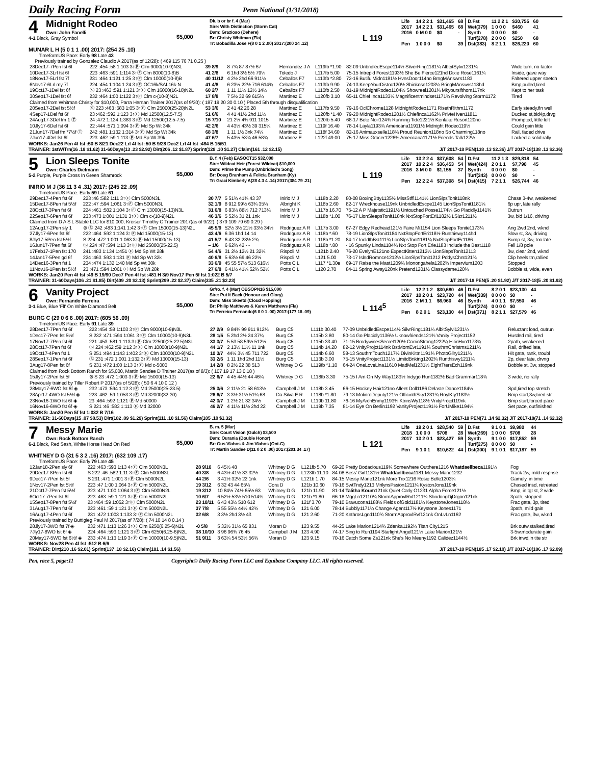Daily Racing Form
Penn National (1/31/2018)
4
Midnight Rodeo
Own: John Fanelli
4-1 Black, Gray Symbol
$5,000
Dk. b or br f. 4 (Mar)
Sire: With Distinction (Storm Cat)
Dam: Grazioso (Dehere)
Br: Christy Whitman (Fla)
Tr: Bobadilla Jose F(8 0 1 2 .00) 2017:(200 24 .12)
L 119
| Life | 14 2 2 1 | $31,465 | 68 | D.Fst | 11 2 2 1 | $30,755 | 60 |
| 2017 | 14 2 2 1 | $31,465 | 68 | Wet(379) | 1 0 0 0 | $460 | 41 |
| 2016 | 0 M 0 0 | $0 | - | Synth | 0 0 0 0 | $0 | - |
| | | | | Turf(278) | 2 0 0 0 | $250 | 68 |
| Pen | 1 0 0 0 | $0 | 39 | Dst(383) | 8 2 1 1 | $26,220 | 60 |
MUNAR L H (5 0 1 1 .00) 2017: (254 25 .10)
TimeformUS Pace: Early 98 Late 43
Previously trained by Gonzalez Claudio A 2017(as of 12/28): ( 469 115 76 71 0.25 )
| 28Dec17-7Pen fst 6f | 222 :454 :58 1:103 3↑Ⓕ Clm 9000(10-9)N3L | 39 8/9 | 8 7¾ 87 87½ 67 | Hernandez J A | L119fb *1.90 | 82-09 UnbridledEscpe114½ SilverRing1181¼ AlbeitSylvi1231¼ | Wide turn, no factor |
| 10Dec17-3Lrl fst 6f | 223 :463 :591 1:114 3↑Ⓕ Clm 8000(10-8)B | 41 2/8 | 6 1hd 3½ 5½ 79¼ | Toledo J | L117fb 5.00 | 75-15 Intrepid Forest1193½ She Be Fierce121hd Dixie Rose1161¼ | Inside, gave way |
| 18Nov17-5Lrl fst 7f | 231 :464 1:121 1:25 3↑Ⓕ Clm 10000(10-8)B | 40 11/12 | 4 2½ 2hd 66 911½ | Ceballos F7 | L113fb *2.80 | 72-16 ButifulMidn1181½ HvnsDoor114no BrngMAnswrs1183 | Faltered upper stretch |
| 6Nov17-6Lrl my 7f | 224 :454 1:104 1:24 3↑Ⓕ OC16k/SAL16k-N | 41 4/8 | 6 23½ 22½ 716 614¾ | Ceballos F7 | L113fb 9.90 | 74-13 KeepYourDistnc120½ Shinknsn1203¼ BringMAnswrs118hd | Bmp,pulled,tired |
| 19Oct17-1Del fst 6f | Ⓢ 23 :463 :591 1:121 3↑Ⓕ Clm 16000(16-10)N2L | 60 2/7 | 1 11 11½ 12½ 14½ | Ceballos F7 | L110fb 2.50 | 81-19 MidnightRodeo1104½ Showreel1201¾ Mkyourslfthom117nk | Kept to her task |
| 30Sep17-1Del fst 6f | 232 :464 1:00 1:122 3↑Ⓕ Clm c-(10-8)N2L | 17 8/8 | 7 5½ 32 69 615¼ | Martinez E | L120fb 3.10 | 65-11 Chief Inca1133½ Magnificentmindset1171¾ Revolving Storm1172 | Tired |
| Claimed from Whitman Christy for $10,000, Parra Hernan Trainer 2017(as of 9/30): ( 187 19 20 30 0.10 ) Placed 5th through disqualification | | | | | | | |
| 20Sep17-2Del fst 5½f | Ⓢ 223 :463 :583 1:05 3↑Ⓕ Clm 25000(25-20)N2L | 53 3/6 | 2 41 42 26 28 | Martinez E | L117fb 9.50 | 79-16 OclChrome1128 MidnightRodeo1171 RisethRithm1172 | Early steady,fin well |
| 4Sep17-1Del fst 6f | 23 :462 :592 1:123 3↑Ⓕ Md 12500(12.5-7.5) | 51 6/6 | 4 41 41½ 2hd 11½ | Martinez E | L120fb *1.40 | 79-20 MidnightRodeo1201½ ChiefInca1162¾ PrivteHven11811 | Ducked st,bid4p,drvg |
| 24Aug17-3Del fm 1 Ⓣ | 24 :472 1:124 1:383 3↑Ⓕ Md 12500(12.5-7.5) | 15 7/10 | 21 2½ 4¾ 911 1015 | Martinez E | L120fb 5.40 | 68-17 Bete Noir124¾ Running Tide1221½ Kenlake Resort120no | Prompted, little left |
| 10Jly17-6Del fst 6f | 22 :444 :571 1:094 3↑Ⓕ Md Sp Wt 34k | 42 2/6 | 4 43½ 43½ 39 315¼ | Martinez E | L119f 16.40 | 78-14 Layla1193¾ Americana11911½ Midnight Rodeo119½ | Could gain little |
| 21Jun17-7Del fm *7½f Ⓣ | 242 :481 1:132 1:314 3↑Ⓕ Md Sp Wt 34k | 68 3/8 | 1 11 1½ 3nk 74¼ | Martinez E | L118f 34.60 | 82-16 Animauxselle118¾ Proud Reunion118no So Charming118no | Rail, faded drive |
| 7Jun17-4Del fst 6f | 223 :462 :59 1:113 Ⓕ Md Sp Wt 39k | 47 6/7 | 5 43½ 53¾ 46 58¾ | Martinez E | L122f 49.00 | 75-17 Miss Gracer1226¾ Americana1171½ Friends Talk122½ | Lacked a solid rally |
WORKS: Jan26 Pen 4f fst :50 B 8/21 Dec22 Lrl 4f fst :50 B 9/28 Dec2 Lrl 4f fst :484 B 15/51
TRAINER: 1stW/Trn(16 .19 $1.62) 31-60Days(13 .23 $2.92) Dirt(206 .12 $1.87) Sprint(128 .10 $1.27) Claim(161 .12 $2.15) J/T 2017-18 PEN(138 .13 $2.36) J/T 2017-18(138 .13 $2.36)
5
Lion Sleeps Tonite
Own: Charles Dielmann
5-2 Purple, Purple Cross In Green Shamrock
$5,000
B. f. 4 (Feb) EASOCT15 $32,000
Sire: Wildcat Heir (Forest Wildcat) $10,000
Dam: Prime the Pump (Unbridled's Song)
Br: Doug Branham & Felicia Branham (Ky)
Tr: Graci Kimberly A(28 4 3 4 .14) 2017:(384 79 .21)
L 119
| Life | 13 2 2 4 | $37,608 | 54 | D.Fst | 11 2 1 3 | $29,818 | 54 |
| 2017 | 10 2 2 4 | $36,453 | 54 | Wet(424) | 2 0 1 1 | $7,790 | 45 |
| 2016 | 3 M 0 0 | $1,155 | 37 | Synth | 0 0 0 0 | $0 | - |
| | | | | Turf(343) | 0 0 0 0 | $0 | - |
| Pen | 12 2 2 4 | $37,308 | 54 | Dst(415) | 7 2 1 1 | $26,744 | 46 |
INIRIO M J (36 11 3 4 .31) 2017: (245 22 .09)
TimeformUS Pace: Early 59 Late 61
| 29Dec17-4Pen fst 6f | 223 :46 :582 1:11 3↑Ⓕ Clm 5000N3L | 30 7/7 | 5 51¾ 41¾ 43 37 | Inirio M J | L118b 2.20 | 80-08 BoxingBtty1135½ MissStffi1141½ LionSlpsTonit118nk | Chase 3-4w, weakened |
| 15Dec17-8Pen fst 5½f | 222 :47 :594 1:061 3↑Ⓕ Clm 5000N3L | 32 1/9 | 8 912 99½ 63¾ 35¼ | Albright K | L118b 2.60 | 82-17 Wreckhouse119nk UnbridledEscpe1145 LionSlpsTonit1181¼ | 6p upr, late rally |
| 28Oct17-3Pen fst 6f | 224 :461 :582 1:104 3↑Ⓕ Clm 13000(15-13)N3L | 31 6/8 | 6 83¼ 88½ 712 713¼ | Inirio M J | L117b 16.70 | 75-12 A P Majetstic1191½ Untouched Posse1174¼ Go Placidly1141¾ | Outrun |
| 22Sep17-6Pen fst 6f | 233 :473 1:001 1:131 3↑Ⓕ Clm c-(10-9)N2L | 46 3/6 | 5 52½ 31 21 1nk | Inirio M J | L118b *1.00 | 76-17 LionSleepsTonit118nk NxtStopFortEri1182½ LSlzr1211½ | 3w, bid 1/16, driving |
| Claimed from D A S L Stable LLC for $10,000, Kreiser Timothy C Trainer 2017(as of 9/22): ( 379 109 79 69 0.29 ) | | | | | | | |
| 12Aug17-2Pen sly 1 | ⊗ Ⓢ 242 :483 1:141 1:42 3↑Ⓕ Clm 15000(15-13)N2L | 45 5/9 | 52½ 3½ 21½ 33½ 34½ | Rodriguez A R | L117b 3.00 | 67-27 Edgy Redhead121½ Faire Mi1154 Lion Sleeps Tonite1173¼ | Ang 2wd 2nd, wknd |
| 27Jly17-6Pen fst 6f | 222 :464 :592 1:124 3↑Ⓕ Md 15000(15-13) | 43 4/6 | 6 36 1hd 14 14 | Rodriguez A R | L118b *.60 | 78-19 LionSlpsTonit1184 NxtStopFortEri118½ Runthiswy114hd | Slow st, 3w, driving |
| 8Jly17-5Pen fst 5½f | S 224 :472 1:001 1:063 3↑Ⓕ Md 15000(15-13) | 41 5/7 | 6 43 32 23½ 2¾ | Rodriguez A R | L118b *1.20 | 84-17 IncldthBst111¾ LonSlpsTont1181¼ NxtStopFortEr1186 | Bump st, 3w, too late |
| 16Jun17-7Pen fst 6f | Ⓢ 224 :47 :594 1:13 3↑Ⓕ Md 25000(25-22.5) | – 1/6 | 6 62¾ 42 - - | Rodriguez A R | L118b *.80 | - 16 Spunky Linda1184¼ Nxt Stop Fort Erie1183 Include the Best1118 | Fell 1/8 pole |
| 17Feb17-1Pen fst 170 | 241 :483 1:134 1:451 Ⓕ Md Sp Wt 28k | 54 4/6 | 31 2½ 12½ 21 32¼ | Rispoli M | L121b 2.40 | 76-20 EvelynE121no ExpectKitten1212½ LionSlepsTonit12113 | 3w, clear 2nd, wknd |
| 14Jan17-5Pen gd 6f | 224 :463 :593 1:131 Ⓕ Md Sp Wt 32k | 40 6/8 | 5 63½ 69 46 22½ | Rispoli M | L121 5.00 | 73-17 IslndRomnce1212½ LionSlpsTonit1212 PddysChnt121¾ | Clip heels trn,rallied |
| 14Dec16-3Pen fst 1 | 234 :474 1:132 1:40 Md Sp Wt 30k | 33 6/9 | 45 55 57½ 513 616½ | Potts C L | L117 *1.30e | 69-17 Raise the Mast1209¾ Monongahela1202¾ Impervium1203 | Stopped |
| 11Nov16-1Pen fst 5½f | 23 :471 :594 1:061 Ⓕ Md Sp Wt 28k | 27 6/8 | 6 41½ 41¼ 52¾ 52½ | Potts C L | L120 2.70 | 84-11 Spring Away120nk Pretend1201½ Classydame120¾ | Bobble st, wide, even |
WORKS: Jan20 Pen 4f fst :49 B 19/90 Dec7 Pen 4f fst :481 H 3/9 Nov17 Pen 5f fst 1:022 B 5/7
TRAINER: 31-60Days(106 .21 $1.85) Dirt(409 .20 $2.13) Sprint(299 .22 $2.37) Claim(335 .21 $2.23) J/T 2017-18 PEN(5 .20 $1.92) J/T 2017-18(5 .20 $1.92)
6
Vanity Project
Own: Fernando Ferreira
3-1 Blue, Blue 'Flf' On White Diamond Belt
$5,000
Gr/ro. f. 4 (Mar) OBSOPN16 $15,000
Sire: Put It Back (Honour and Glory)
Dam: Miss Skeetd (Cloud Hopping)
Br: Philip Matthews & Karen Matthews (Fla)
Tr: Ferreira Fernando(6 0 0 1 .00) 2017:(177 16 .09)
L 114<sup>5</sup>
| Life | 12 2 1 2 | $30,680 | 46 | D.Fst | 8 2 0 1 | $23,130 | 44 |
| 2017 | 10 2 0 1 | $23,720 | 44 | Wet(339) | 0 0 0 0 | $0 | - |
| 2016 | 2 M 1 1 | $6,960 | 46 | Synth | 4 0 1 1 | $7,550 | 46 |
| | | | | Turf(274) | 0 0 0 0 | $0 | - |
| Pen | 8 2 0 1 | $23,130 | 44 | Dst(371) | 8 2 1 1 | $27,579 | 46 |
BURG C (29 0 6 6 .00) 2017: (605 56 .09)
TimeformUS Pace: Early 91 Late 39
| 28Dec17-7Pen fst 6f | 222 :454 :58 1:103 3↑Ⓕ Clm 9000(10-9)N3L | 27 2/9 | 9 84¾ 99 911 912¼ | Burg C5 | L111b 30.40 | 77-09 UnbridledEscpe114½ SilvrRing1181¼ AlbitSylvi1231¼ | Reluctant load, outrun |
| 1Dec17-7Pen fst 5½f | S 232 :471 :594 1:061 3↑Ⓕ Clm 10000(10-9)N3L | 28 1/5 | 5 2hd 2½ 24 37¼ | Burg C5 | L115b 3.80 | 80-14 Go Placidly1136½ Uknowfriends121¾ Vanity Project1152 | Hustled rail, tired |
| 17Nov17-7Pen fst 6f | 221 :453 :581 1:113 3↑Ⓕ Clm 22500(25-22.5)N3L | 33 3/7 | 5 53 58 59½ 512½ | Burg C5 | L115b 33.40 | 71-15 BrndywinesSecret120½ CorrinStrong1222¼ HitinHvn1173¾ | 2path, weakened |
| 28Oct17-7Pen fst 6f | Ⓢ 224 :462 :59 1:12 3↑Ⓕ Clm 10000(10-9)N2L | 44 1/7 | 2 13½ 11½ 11 1nk | Burg C5 | L114b 14.20 | 82-12 VnityProjct114nk BstMomEvr1191¾ SouthrnChristms1211¾ | Rail, drifted late, |
| 19Oct17-4Pen fst 1 | S 251 :494 1:143 1:402 3↑Ⓕ Clm 10000(10-9)N2L | 10 3/7 | 44½ 3½ 45 711 722 | Burg C5 | L114b 6.60 | 58-13 SouthrnTouch1217½ DivinKittn1191¾ PhotoGllry1211¾ | Hit gate, rank, troubl |
| 28Sep17-1Pen fst 6f | Ⓢ 231 :472 1:001 1:132 3↑Ⓕ Md 13000(15-13) | 33 2/6 | 1 11 1hd 2hd 11½ | Burg C5 | L113b 3.00 | 75-15 VnityProject1131½ LimitdBnking1202¾ Runthiswy1211¾ | 2p, clear late, drvng |
| 3Aug17-8Pen fst 6f | S 231 :472 1:00 1:13 3↑Ⓕ Md c-5000 | 14 2/8 | 8 2½ 22 38 513 | Whitney D G | L119fb *1.10 | 64-24 OneLoveLina11610 MadMel1231½ EightTtersEch119nk | Bobble st, 3w, stopped |
| Claimed from Rock Bottom Ranch for $5,000, Martin Sandee D Trainer 2017(as of 8/3): ( 107 19 17 13 0.18 ) | | | | | | | |
| 15Jly17-2Pen fst 5f | ⊗ S 23 :472 1:003 3↑Ⓕ Md 15000(15-13) | 22 6/7 | 4 45 44½ 44 46¾ | Whitney D G | L118fb 3.30 | 75-15 I Am On My Way1183½ Indygo Run1182½ Bad Grammar118¾ | 3 wide, no rally |
| Previously trained by Tiller Robert P 2017(as of 5/28): ( 50 6 4 10 0.12 ) | | | | | | | |
| 28May17-6WO fst 6f ◈ | 232 :473 :594 1:12 3↑Ⓕ Md 25000(25-23.5) | 25 3/6 | 2 11½ 21 58 613½ | Campbell J M | L118b 3.45 | 66-15 Hockey Hair121no Afleet Doll1186 Delaste Dance1184½ | Spd,tired top stretch |
| 28Apr17-4WO fst 5½f ◈ | 223 :462 :59 1:053 3↑Ⓕ Md 32000(32-30) | 26 6/7 | 3 3½ 31½ 51¾ 68 | Da Silva E R | L118b *1.80 | 79-13 MolinroDeputy121½ OfficinthSky1231¾ RoylKty1183¼ | Bmp start,3w,tired str |
| 23Nov16-1WO fst 6f ◈ | 23 :464 :592 1:121 Ⓕ Md 50000 | 42 3/7 | 1 2½ 21 32 34½ | Campbell J M | L119b 11.80 | 76-16 MyArchEnmy1193¾ KtrinsWy118½ VnityProjct119nk | Bmp start,forced pace |
| 16Nov16-6WO fst 6f ◈ | S 221 :46 :583 1:113 Ⓕ Md 32000 | 46 2/7 | 4 11½ 11½ 2hd 22 | Campbell J M | L119b 7.35 | 81-14 Eye On Berlin1192 VanityProject1191½ ForUMike1194¼ | Set pace, outfinished |
WORKS: Jan20 Pen 5f fst 1:032 B 7/16
TRAINER: 31-60Days(15 .07 $0.53) Dirt(182 .09 $1.29) Sprint(111 .10 $1.56) Claim(105 .10 $1.32) J/T 2017-18 PEN(71 .14 $2.32) J/T 2017-18(71 .14 $2.32)
7
Messy Marie
Own: Rock Bottom Ranch
6-1 Black, Red Sash, White Horse Head On Red
$5,000
B. m. 5 (Mar)
Sire: Court Vision (Gulch) $3,500
Dam: Ourania (Double Honor)
Br: Gus Vlahos & Jim Vlahos (Ont-C)
Tr: Martin Sandee D(11 0 2 0 .00) 2017:(201 34 .17)
L 121
| Life | 19 2 0 1 | $28,540 | 59 | D.Fst | 9 1 0 1 | $9,980 | 44 |
| 2018 | 1 0 0 0 | $708 | 28 | Wet(269) | 1 0 0 0 | $708 | 28 |
| 2017 | 13 2 0 1 | $23,427 | 59 | Synth | 9 1 0 0 | $17,852 | 59 |
| | | | | Turf(275) | 0 0 0 0 | $0 | - |
| Pen | 9 1 0 1 | $10,622 | 44 | Dst(300) | 9 1 0 1 | $17,187 | 59 |
WHITNEY D G (31 5 3 2 .16) 2017: (632 109 .17)
TimeformUS Pace: Early 79 Late 45
| 12Jan18-2Pen sly 6f | 222 :463 :593 1:13 4↑Ⓕ Clm 5000N3L | 28 9/10 | 6 45½ 48 | Whitney D G | L121fb 5.70 | 69-20 Pretty Bodacious119¾ Somewhere Outthere1216 Whatdaellbeca 1191¼ | Fog |
| 29Dec17-8Pen fst 6f | S 222 :46 :582 1:11 3↑Ⓕ Clm 5000N3L | 40 3/8 | 6 43½ 41½ 33 32½ | Whitney D G | L123fb 11.10 | 84-08 Bess' Girl1131½ Whatdaellbeca 1181 Messy Marie1232 | Track 2w, mild respnse |
| 9Dec17-7Pen fst 5f | S 231 :471 1:001 3↑Ⓕ Clm 5000N2L | 44 2/6 | 3 41½ 32½ 22 1nk | Whitney D G | L121b 1.70 | 84-15 Messy Marie121nk More Trix1216 Rosie Belle1203¼ | Gamely, in time |
| 1Nov17-2Pen fst 5½f | 223 :47 1:00 1:064 3↑Ⓕ Clm 5000N2L | 19 3/12 | 6 32 43 44 65¼ | Cora D | 121b 10.60 | 79-16 SwtTndy1213 MrilynsPssion1211¼ KystonJons119nk | Chased insd, retreated |
| 21Oct17-7Pen fst 5½f | 223 :471 1:00 1:064 3↑Ⓕ Clm 5000N2L | 19 3/12 | 10 84½ 74½ 65½ 63 | Whitney D G | 121b 11.90 | 81-14 Talitha Koum 121nk Quiet Carly O1231 Alpha Force121½ | Bmp, in tgt st, 2 wide |
| 6Oct17-7Pen fst 6f | 223 :463 :59 1:121 3↑Ⓕ Clm 5000N2L | 10 6/7 | 6 52½ 53½ 510 514¾ | Whitney D G | 121b *1.80 | 66-18 MggLn12110¼ StormApprovlRvf1211¼ ShndongDjDrgon121nk | 3path, stopped |
| 15Sep17-8Pen fst 5½f | 23 :464 :59 1:052 3↑Ⓕ Clm 5000N2L | 23 10/11 | 6 43 43½ 510 612 | Whitney D G | 121f 3.70 | 79-10 Bravucona1188½ Fields ofGold1181¼ KeystoneJones118½ | Frac gate, 3p, tired |
| 31Aug17-7Pen fst 6f | 223 :461 :59 1:121 3↑Ⓕ Clm 5000N2L | 37 7/8 | 5 55 55½ 44½ 42¾ | Whitney D G | 121 6.00 | 78-14 Bubbly1171¼ Change Agent117½ Keystone Jones1171 | 3path, mild gain |
| 16Aug17-4Pen fst 6f | 231 :472 1:003 1:133 3↑Ⓕ Clm 5000N2L | 32 6/8 | 3 3½ 2hd 3½ 43 | Whitney D G | 121 2.60 | 71-20 KnthrosLgnd110¾ StormApprovlRvf121nk OnLvLn1162 | Frac gate, 3w, wknd |
| Previously trained by Buttigieg Paul M 2017(as of 7/28): ( 74 10 14 8 0.14 ) | | | | | | | |
| 28Jly17-3WO fst 7f ◈ | 232 :471 1:13 1:26 3↑Ⓕ Clm 6250(6.25-6)N2L | -0 5/8 | 5 32½ 31½ 65 831 | Moran D | 123 9.55 | 44-25 Lake Marion1214¾ Zdenka1192¼ Titan City1215 | Brk outw,stalked,tired |
| 7Jly17-8WO fst 6f ◈ | 224 :464 :593 1:121 3↑Ⓕ Clm 6250(6.25-6)N2L | 38 10/10 | 3 96 96¾ 76 45 | Campbell J M | 123 4.90 | 74-17 Sing to Run1194 Starlight Angel121½ Lake Marion121½ | 3-5w,moderate gain |
| 20May17-5WO fst 6½f ◈ | 233 :474 1:13 1:19 3↑Ⓕ Clm 10000(10-9.5)N2L | 51 9/11 | 3 63¼ 54 53½ 56¾ | Moran D | 123 9.15 | 70-16 Catch Some Zs121nk She's No Meeny1192 Calidez1144½ | Brk inwd,in tite str |
WORKS: Nov28 Pen 4f fst :512 B 6/6
TRAINER: Dirt(210 .16 $2.01) Sprint(137 .18 $2.16) Claim(181 .14 $1.56) J/T 2017-18 PEN(185 .17 $2.10) J/T 2017-18(186 .17 $2.09)
Pen, race 5, page:11 Copyright© Daily Racing Form LLC and Equibase Company LLC. All rights reserved.